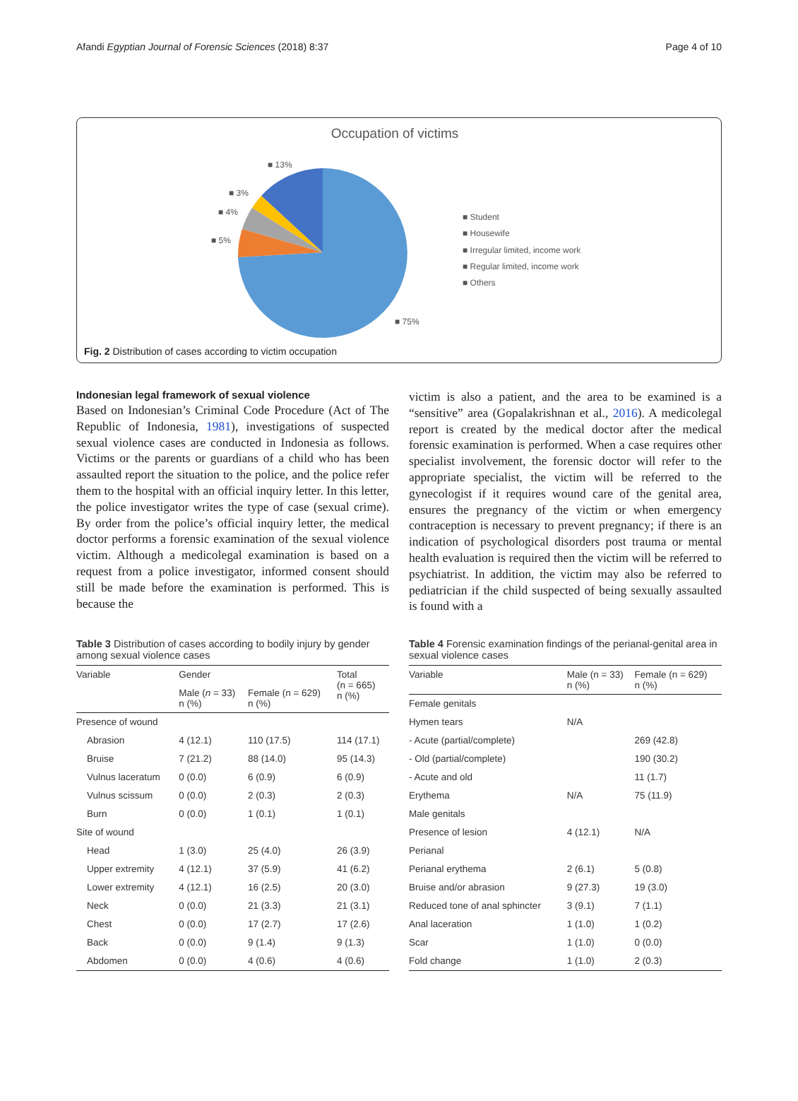Afandi Egyptian Journal of Forensic Sciences (2018) 8:37 Page 4 of 10
Occupation of victims
■ 13%
■ 3%
■ 4%
■ 5%
■ 75%
■ Student
■ Housewife
■ Irregular limited, income work
■ Regular limited, income work
■ Others
Fig. 2 Distribution of cases according to victim occupation
Indonesian legal framework of sexual violence
Based on Indonesian’s Criminal Code Procedure (Act of The Republic of Indonesia, 1981), investigations of suspected sexual violence cases are conducted in Indonesia as follows. Victims or the parents or guardians of a child who has been assaulted report the situation to the police, and the police refer them to the hospital with an official inquiry letter. In this letter, the police investigator writes the type of case (sexual crime). By order from the police’s official inquiry letter, the medical doctor performs a forensic examination of the sexual violence victim. Although a medicolegal examination is based on a request from a police investigator, informed consent should still be made before the examination is performed. This is because the
victim is also a patient, and the area to be examined is a “sensitive” area (Gopalakrishnan et al., 2016). A medicolegal report is created by the medical doctor after the medical forensic examination is performed. When a case requires other specialist involvement, the forensic doctor will refer to the appropriate specialist, the victim will be referred to the gynecologist if it requires wound care of the genital area, ensures the pregnancy of the victim or when emergency contraception is necessary to prevent pregnancy; if there is an indication of psychological disorders post trauma or mental health evaluation is required then the victim will be referred to psychiatrist. In addition, the victim may also be referred to pediatrician if the child suspected of being sexually assaulted is found with a
Table 3 Distribution of cases according to bodily injury by gender among sexual violence cases
| Variable | Gender | | Total (n = 665) n (%) |
| --- | --- | --- | --- |
| | Male ( n = 33) n (%) | Female (n = 629) n (%) | |
| Presence of wound | | | |
| Abrasion | 4 (12.1) | 110 (17.5) | 114 (17.1) |
| Bruise | 7 (21.2) | 88 (14.0) | 95 (14.3) |
| Vulnus laceratum | 0 (0.0) | 6 (0.9) | 6 (0.9) |
| Vulnus scissum | 0 (0.0) | 2 (0.3) | 2 (0.3) |
| Burn | 0 (0.0) | 1 (0.1) | 1 (0.1) |
| Site of wound | | | |
| Head | 1 (3.0) | 25 (4.0) | 26 (3.9) |
| Upper extremity | 4 (12.1) | 37 (5.9) | 41 (6.2) |
| Lower extremity | 4 (12.1) | 16 (2.5) | 20 (3.0) |
| Neck | 0 (0.0) | 21 (3.3) | 21 (3.1) |
| Chest | 0 (0.0) | 17 (2.7) | 17 (2.6) |
| Back | 0 (0.0) | 9 (1.4) | 9 (1.3) |
| Abdomen | 0 (0.0) | 4 (0.6) | 4 (0.6) |
Table 4 Forensic examination findings of the perianal-genital area in sexual violence cases
| Variable | Male (n = 33) n (%) | Female (n = 629) n (%) |
| --- | --- | --- |
| Female genitals | | |
| Hymen tears | N/A | |
| - Acute (partial/complete) | | 269 (42.8) |
| - Old (partial/complete) | | 190 (30.2) |
| - Acute and old | | 11 (1.7) |
| Erythema | N/A | 75 (11.9) |
| Male genitals | | |
| Presence of lesion | 4 (12.1) | N/A |
| Perianal | | |
| Perianal erythema | 2 (6.1) | 5 (0.8) |
| Bruise and/or abrasion | 9 (27.3) | 19 (3.0) |
| Reduced tone of anal sphincter | 3 (9.1) | 7 (1.1) |
| Anal laceration | 1 (1.0) | 1 (0.2) |
| Scar | 1 (1.0) | 0 (0.0) |
| Fold change | 1 (1.0) | 2 (0.3) |